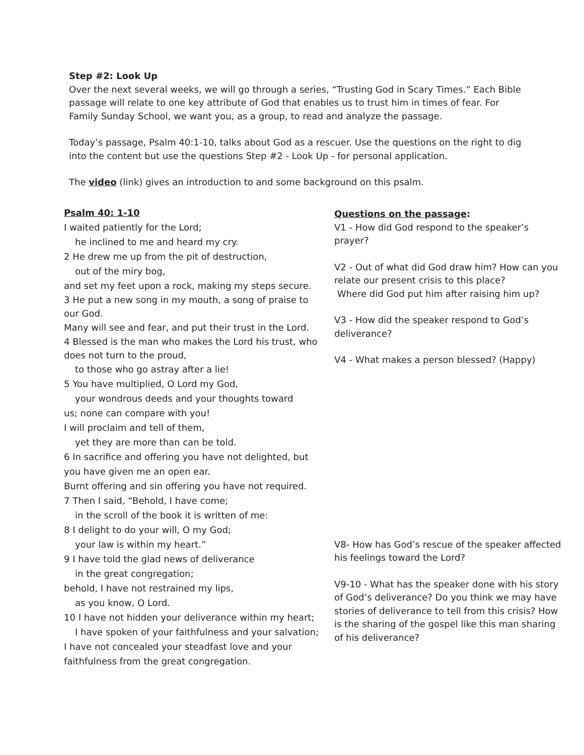Step #2: Look Up
Over the next several weeks, we will go through a series, “Trusting God in Scary Times.” Each Bible passage will relate to one key attribute of God that enables us to trust him in times of fear. For Family Sunday School, we want you, as a group, to read and analyze the passage.
Today’s passage, Psalm 40:1-10, talks about God as a rescuer. Use the questions on the right to dig into the content but use the questions Step #2 - Look Up - for personal application.
The video (link) gives an introduction to and some background on this psalm.
Psalm 40: 1-10
I waited patiently for the Lord;
he inclined to me and heard my cry.
2 He drew me up from the pit of destruction,
out of the miry bog,
and set my feet upon a rock, making my steps secure.
3 He put a new song in my mouth, a song of praise to our God.
Many will see and fear, and put their trust in the Lord.
4 Blessed is the man who makes the Lord his trust, who does not turn to the proud,
to those who go astray after a lie!
5 You have multiplied, O Lord my God,
your wondrous deeds and your thoughts toward
us; none can compare with you!
I will proclaim and tell of them,
yet they are more than can be told.
6 In sacrifice and offering you have not delighted, but you have given me an open ear.
Burnt offering and sin offering you have not required.
7 Then I said, “Behold, I have come;
in the scroll of the book it is written of me:
8 I delight to do your will, O my God;
your law is within my heart.”
9 I have told the glad news of deliverance
in the great congregation;
behold, I have not restrained my lips,
as you know, O Lord.
10 I have not hidden your deliverance within my heart;
I have spoken of your faithfulness and your salvation;
I have not concealed your steadfast love and your faithfulness from the great congregation.
Questions on the passage:
V1 - How did God respond to the speaker’s prayer?
V2 - Out of what did God draw him? How can you relate our present crisis to this place?
Where did God put him after raising him up?
V3 - How did the speaker respond to God’s deliverance?
V4 - What makes a person blessed? (Happy)
V8- How has God’s rescue of the speaker affected his feelings toward the Lord?
V9-10 - What has the speaker done with his story of God’s deliverance? Do you think we may have stories of deliverance to tell from this crisis? How is the sharing of the gospel like this man sharing of his deliverance?